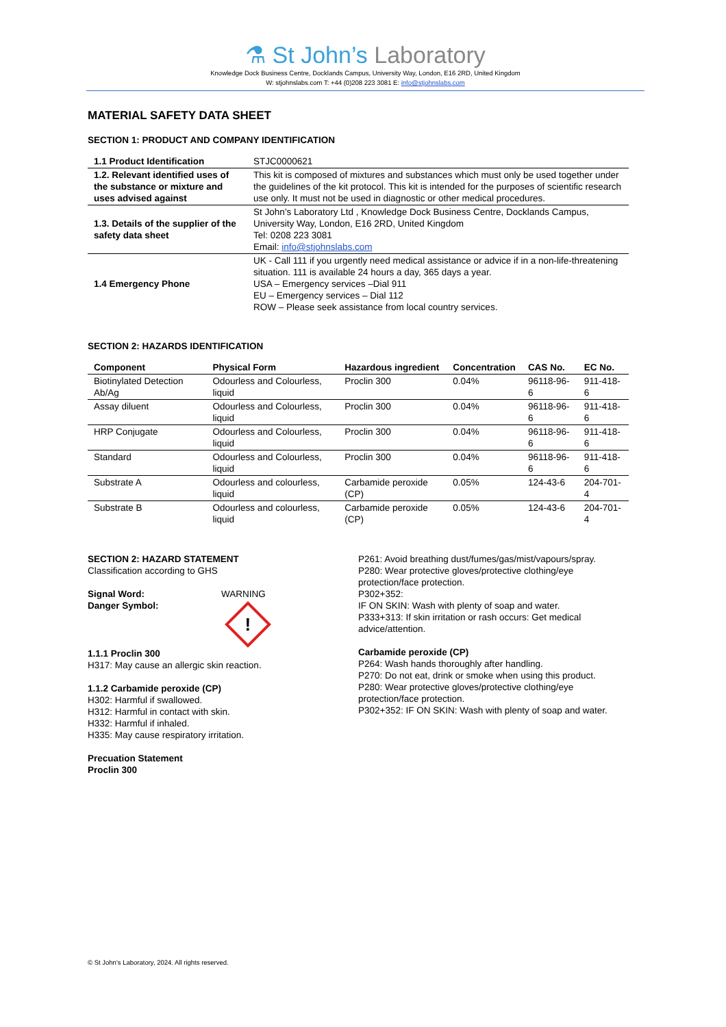⚗ St John’s Laboratory
Knowledge Dock Business Centre, Docklands Campus, University Way, London, E16 2RD, United Kingdom
W: stjohnslabs.com T: +44 (0)208 223 3081 E: info@stjohnslabs.com
MATERIAL SAFETY DATA SHEET
SECTION 1: PRODUCT AND COMPANY IDENTIFICATION
| 1.1 Product Identification | STJC0000621 |
| 1.2. Relevant identified uses of the substance or mixture and uses advised against | This kit is composed of mixtures and substances which must only be used together under the guidelines of the kit protocol. This kit is intended for the purposes of scientific research use only. It must not be used in diagnostic or other medical procedures. |
| 1.3. Details of the supplier of the safety data sheet | St John’s Laboratory Ltd , Knowledge Dock Business Centre, Docklands Campus, University Way, London, E16 2RD, United Kingdom Tel: 0208 223 3081 Email: info@stjohnslabs.com |
| 1.4 Emergency Phone | UK - Call 111 if you urgently need medical assistance or advice if in a non-life-threatening situation. 111 is available 24 hours a day, 365 days a year. USA – Emergency services –Dial 911 EU – Emergency services – Dial 112 ROW – Please seek assistance from local country services. |
SECTION 2: HAZARDS IDENTIFICATION
| Component | Physical Form | Hazardous ingredient | Concentration | CAS No. | EC No. |
| --- | --- | --- | --- | --- | --- |
| Biotinylated Detection Ab/Ag | Odourless and Colourless, liquid | Proclin 300 | 0.04% | 96118-96-6 | 911-418-6 |
| Assay diluent | Odourless and Colourless, liquid | Proclin 300 | 0.04% | 96118-96-6 | 911-418-6 |
| HRP Conjugate | Odourless and Colourless, liquid | Proclin 300 | 0.04% | 96118-96-6 | 911-418-6 |
| Standard | Odourless and Colourless, liquid | Proclin 300 | 0.04% | 96118-96-6 | 911-418-6 |
| Substrate A | Odourless and colourless, liquid | Carbamide peroxide (CP) | 0.05% | 124-43-6 | 204-701-4 |
| Substrate B | Odourless and colourless, liquid | Carbamide peroxide (CP) | 0.05% | 124-43-6 | 204-701-4 |
SECTION 2: HAZARD STATEMENT
Classification according to GHS
Signal Word:
Danger Symbol:
WARNING
!
1.1.1 Proclin 300
H317: May cause an allergic skin reaction.
1.1.2 Carbamide peroxide (CP)
H302: Harmful if swallowed.
H312: Harmful in contact with skin.
H332: Harmful if inhaled.
H335: May cause respiratory irritation.
Precuation Statement
Proclin 300
P261: Avoid breathing dust/fumes/gas/mist/vapours/spray.
P280: Wear protective gloves/protective clothing/eye protection/face protection.
P302+352:
IF ON SKIN: Wash with plenty of soap and water.
P333+313: If skin irritation or rash occurs: Get medical advice/attention.
Carbamide peroxide (CP)
P264: Wash hands thoroughly after handling.
P270: Do not eat, drink or smoke when using this product.
P280: Wear protective gloves/protective clothing/eye protection/face protection.
P302+352: IF ON SKIN: Wash with plenty of soap and water.
© St John’s Laboratory, 2024. All rights reserved.